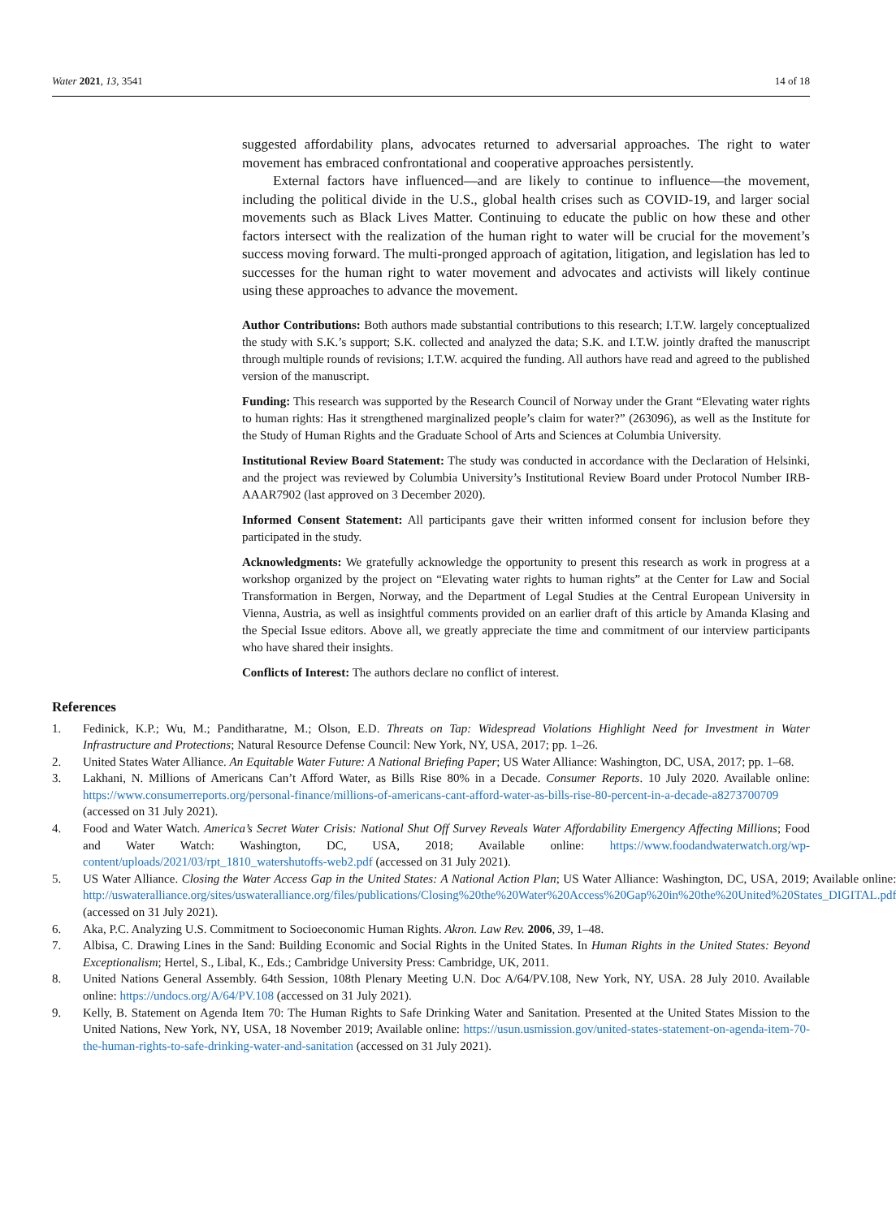Water 2021, 13, 3541 14 of 18
suggested affordability plans, advocates returned to adversarial approaches. The right to water movement has embraced confrontational and cooperative approaches persistently.
External factors have influenced—and are likely to continue to influence—the movement, including the political divide in the U.S., global health crises such as COVID-19, and larger social movements such as Black Lives Matter. Continuing to educate the public on how these and other factors intersect with the realization of the human right to water will be crucial for the movement’s success moving forward. The multi-pronged approach of agitation, litigation, and legislation has led to successes for the human right to water movement and advocates and activists will likely continue using these approaches to advance the movement.
Author Contributions: Both authors made substantial contributions to this research; I.T.W. largely conceptualized the study with S.K.’s support; S.K. collected and analyzed the data; S.K. and I.T.W. jointly drafted the manuscript through multiple rounds of revisions; I.T.W. acquired the funding. All authors have read and agreed to the published version of the manuscript.
Funding: This research was supported by the Research Council of Norway under the Grant “Elevating water rights to human rights: Has it strengthened marginalized people’s claim for water?” (263096), as well as the Institute for the Study of Human Rights and the Graduate School of Arts and Sciences at Columbia University.
Institutional Review Board Statement: The study was conducted in accordance with the Declaration of Helsinki, and the project was reviewed by Columbia University’s Institutional Review Board under Protocol Number IRB-AAAR7902 (last approved on 3 December 2020).
Informed Consent Statement: All participants gave their written informed consent for inclusion before they participated in the study.
Acknowledgments: We gratefully acknowledge the opportunity to present this research as work in progress at a workshop organized by the project on “Elevating water rights to human rights” at the Center for Law and Social Transformation in Bergen, Norway, and the Department of Legal Studies at the Central European University in Vienna, Austria, as well as insightful comments provided on an earlier draft of this article by Amanda Klasing and the Special Issue editors. Above all, we greatly appreciate the time and commitment of our interview participants who have shared their insights.
Conflicts of Interest: The authors declare no conflict of interest.
References
1. Fedinick, K.P.; Wu, M.; Panditharatne, M.; Olson, E.D. Threats on Tap: Widespread Violations Highlight Need for Investment in Water Infrastructure and Protections; Natural Resource Defense Council: New York, NY, USA, 2017; pp. 1–26.
2. United States Water Alliance. An Equitable Water Future: A National Briefing Paper; US Water Alliance: Washington, DC, USA, 2017; pp. 1–68.
3. Lakhani, N. Millions of Americans Can’t Afford Water, as Bills Rise 80% in a Decade. Consumer Reports. 10 July 2020. Available online: https://www.consumerreports.org/personal-finance/millions-of-americans-cant-afford-water-as-bills-rise-80-percent-in-a-decade-a8273700709 (accessed on 31 July 2021).
4. Food and Water Watch. America’s Secret Water Crisis: National Shut Off Survey Reveals Water Affordability Emergency Affecting Millions; Food and Water Watch: Washington, DC, USA, 2018; Available online: https://www.foodandwaterwatch.org/wp-content/uploads/2021/03/rpt_1810_watershutoffs-web2.pdf (accessed on 31 July 2021).
5. US Water Alliance. Closing the Water Access Gap in the United States: A National Action Plan; US Water Alliance: Washington, DC, USA, 2019; Available online: http://uswateralliance.org/sites/uswateralliance.org/files/publications/Closing%20the%20Water%20Access%20Gap%20in%20the%20United%20States_DIGITAL.pdf (accessed on 31 July 2021).
6. Aka, P.C. Analyzing U.S. Commitment to Socioeconomic Human Rights. Akron. Law Rev. 2006, 39, 1–48.
7. Albisa, C. Drawing Lines in the Sand: Building Economic and Social Rights in the United States. In Human Rights in the United States: Beyond Exceptionalism; Hertel, S., Libal, K., Eds.; Cambridge University Press: Cambridge, UK, 2011.
8. United Nations General Assembly. 64th Session, 108th Plenary Meeting U.N. Doc A/64/PV.108, New York, NY, USA. 28 July 2010. Available online: https://undocs.org/A/64/PV.108 (accessed on 31 July 2021).
9. Kelly, B. Statement on Agenda Item 70: The Human Rights to Safe Drinking Water and Sanitation. Presented at the United States Mission to the United Nations, New York, NY, USA, 18 November 2019; Available online: https://usun.usmission.gov/united-states-statement-on-agenda-item-70-the-human-rights-to-safe-drinking-water-and-sanitation (accessed on 31 July 2021).